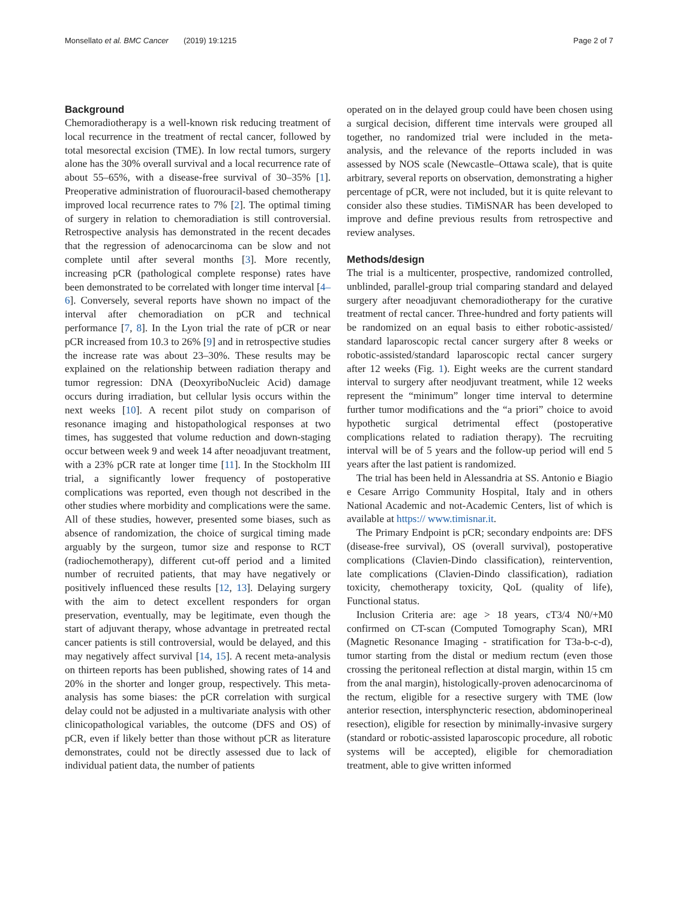Monsellato et al. BMC Cancer (2019) 19:1215 Page 2 of 7
Background
Chemoradiotherapy is a well-known risk reducing treatment of local recurrence in the treatment of rectal cancer, followed by total mesorectal excision (TME). In low rectal tumors, surgery alone has the 30% overall survival and a local recurrence rate of about 55–65%, with a disease-free survival of 30–35% [1]. Preoperative administration of fluorouracil-based chemotherapy improved local recurrence rates to 7% [2]. The optimal timing of surgery in relation to chemoradiation is still controversial. Retrospective analysis has demonstrated in the recent decades that the regression of adenocarcinoma can be slow and not complete until after several months [3]. More recently, increasing pCR (pathological complete response) rates have been demonstrated to be correlated with longer time interval [4–6]. Conversely, several reports have shown no impact of the interval after chemoradiation on pCR and technical performance [7, 8]. In the Lyon trial the rate of pCR or near pCR increased from 10.3 to 26% [9] and in retrospective studies the increase rate was about 23–30%. These results may be explained on the relationship between radiation therapy and tumor regression: DNA (DeoxyriboNucleic Acid) damage occurs during irradiation, but cellular lysis occurs within the next weeks [10]. A recent pilot study on comparison of resonance imaging and histopathological responses at two times, has suggested that volume reduction and down-staging occur between week 9 and week 14 after neoadjuvant treatment, with a 23% pCR rate at longer time [11]. In the Stockholm III trial, a significantly lower frequency of postoperative complications was reported, even though not described in the other studies where morbidity and complications were the same. All of these studies, however, presented some biases, such as absence of randomization, the choice of surgical timing made arguably by the surgeon, tumor size and response to RCT (radiochemotherapy), different cut-off period and a limited number of recruited patients, that may have negatively or positively influenced these results [12, 13]. Delaying surgery with the aim to detect excellent responders for organ preservation, eventually, may be legitimate, even though the start of adjuvant therapy, whose advantage in pretreated rectal cancer patients is still controversial, would be delayed, and this may negatively affect survival [14, 15]. A recent meta-analysis on thirteen reports has been published, showing rates of 14 and 20% in the shorter and longer group, respectively. This meta-analysis has some biases: the pCR correlation with surgical delay could not be adjusted in a multivariate analysis with other clinicopathological variables, the outcome (DFS and OS) of pCR, even if likely better than those without pCR as literature demonstrates, could not be directly assessed due to lack of individual patient data, the number of patients
operated on in the delayed group could have been chosen using a surgical decision, different time intervals were grouped all together, no randomized trial were included in the meta-analysis, and the relevance of the reports included in was assessed by NOS scale (Newcastle–Ottawa scale), that is quite arbitrary, several reports on observation, demonstrating a higher percentage of pCR, were not included, but it is quite relevant to consider also these studies. TiMiSNAR has been developed to improve and define previous results from retrospective and review analyses.
Methods/design
The trial is a multicenter, prospective, randomized controlled, unblinded, parallel-group trial comparing standard and delayed surgery after neoadjuvant chemoradiotherapy for the curative treatment of rectal cancer. Three-hundred and forty patients will be randomized on an equal basis to either robotic-assisted/ standard laparoscopic rectal cancer surgery after 8 weeks or robotic-assisted/standard laparoscopic rectal cancer surgery after 12 weeks (Fig. 1). Eight weeks are the current standard interval to surgery after neodjuvant treatment, while 12 weeks represent the “minimum” longer time interval to determine further tumor modifications and the “a priori” choice to avoid hypothetic surgical detrimental effect (postoperative complications related to radiation therapy). The recruiting interval will be of 5 years and the follow-up period will end 5 years after the last patient is randomized.
The trial has been held in Alessandria at SS. Antonio e Biagio e Cesare Arrigo Community Hospital, Italy and in others National Academic and not-Academic Centers, list of which is available at https:// www.timisnar.it.
The Primary Endpoint is pCR; secondary endpoints are: DFS (disease-free survival), OS (overall survival), postoperative complications (Clavien-Dindo classification), reintervention, late complications (Clavien-Dindo classification), radiation toxicity, chemotherapy toxicity, QoL (quality of life), Functional status.
Inclusion Criteria are: age > 18 years, cT3/4 N0/+M0 confirmed on CT-scan (Computed Tomography Scan), MRI (Magnetic Resonance Imaging - stratification for T3a-b-c-d), tumor starting from the distal or medium rectum (even those crossing the peritoneal reflection at distal margin, within 15 cm from the anal margin), histologically-proven adenocarcinoma of the rectum, eligible for a resective surgery with TME (low anterior resection, intersphyncteric resection, abdominoperineal resection), eligible for resection by minimally-invasive surgery (standard or robotic-assisted laparoscopic procedure, all robotic systems will be accepted), eligible for chemoradiation treatment, able to give written informed